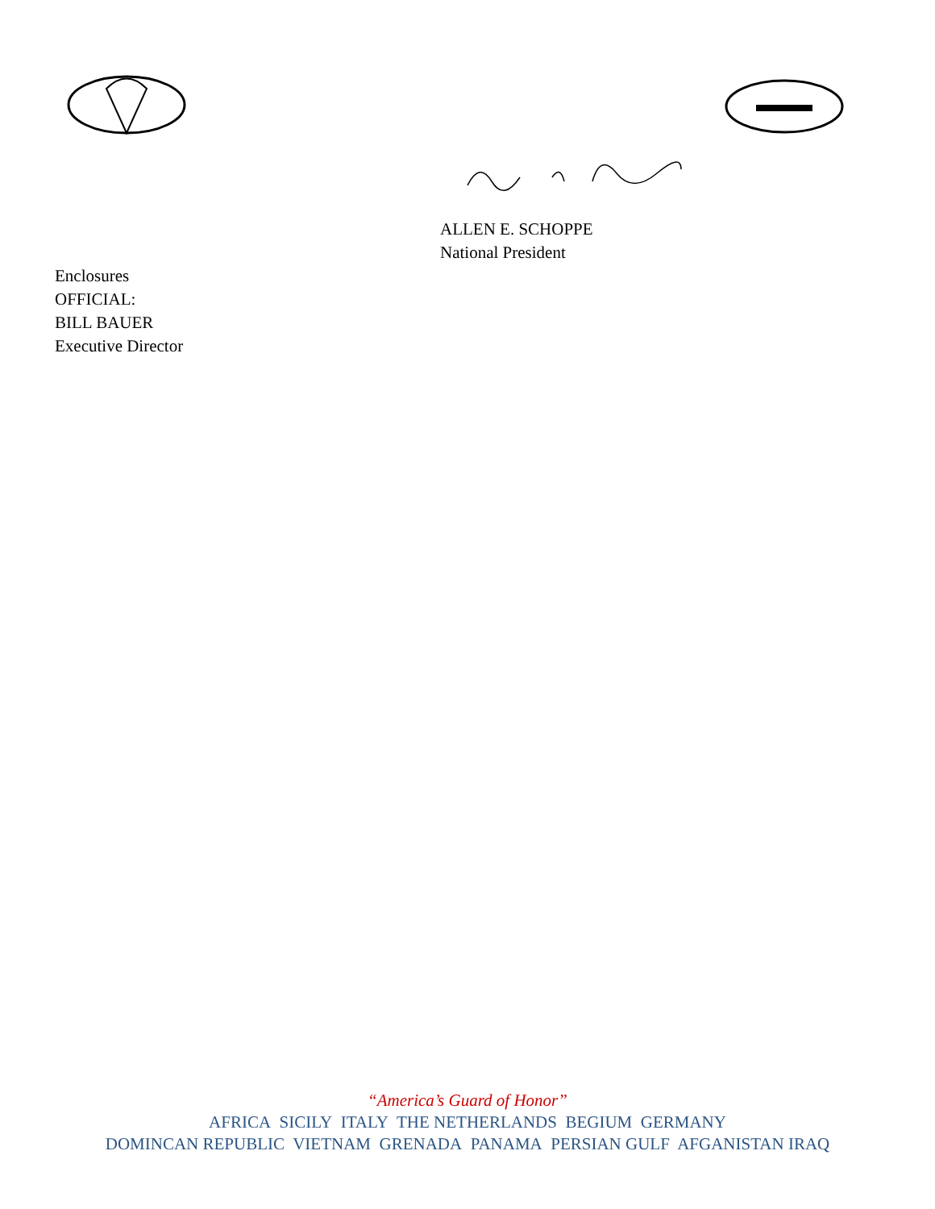ALLEN E. SCHOPPE
National President
Enclosures
OFFICIAL:
BILL BAUER
Executive Director
“America’s Guard of Honor”
AFRICA SICILY ITALY THE NETHERLANDS BEGIUM GERMANY
DOMINCAN REPUBLIC VIETNAM GRENADA PANAMA PERSIAN GULF AFGANISTAN IRAQ